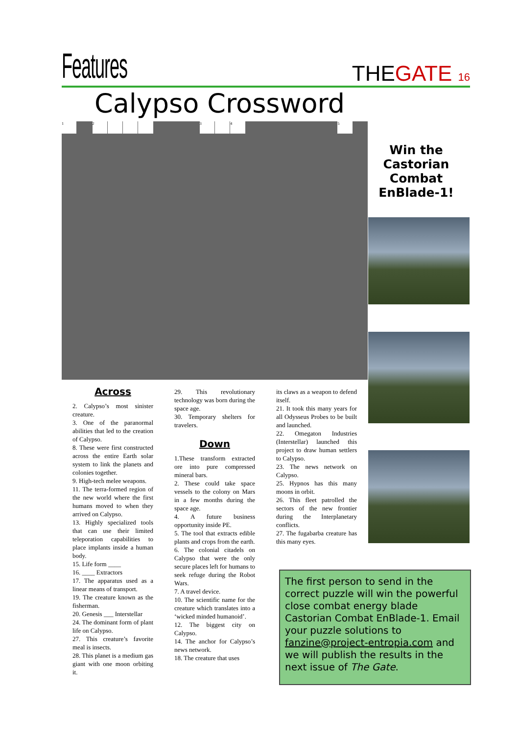Features
THEGATE 16
Calypso Crossword
1
2
3
4
5
Win the Castorian Combat EnBlade-1!
Across
2. Calypso’s most sinister creature.
3. One of the paranormal abilities that led to the creation of Calypso.
8. These were first constructed across the entire Earth solar system to link the planets and colonies together.
9. High-tech melee weapons.
11. The terra-formed region of the new world where the first humans moved to when they arrived on Calypso.
13. Highly specialized tools that can use their limited teleporation capabilities to place implants inside a human body.
15. Life form ____
16. ____ Extractors
17. The apparatus used as a linear means of transport.
19. The creature known as the fisherman.
20. Genesis ___ Interstellar
24. The dominant form of plant life on Calypso.
27. This creature’s favorite meal is insects.
28. This planet is a medium gas giant with one moon orbiting it.
29. This revolutionary technology was born during the space age.
30. Temporary shelters for travelers.
Down
1.These transform extracted ore into pure compressed mineral bars.
2. These could take space vessels to the colony on Mars in a few months during the space age.
4. A future business opportunity inside PE.
5. The tool that extracts edible plants and crops from the earth.
6. The colonial citadels on Calypso that were the only secure places left for humans to seek refuge during the Robot Wars.
7. A travel device.
10. The scientific name for the creature which translates into a ‘wicked minded humanoid’.
12. The biggest city on Calypso.
14. The anchor for Calypso’s news network.
18. The creature that uses
its claws as a weapon to defend itself.
21. It took this many years for all Odysseus Probes to be built and launched.
22. Omegaton Industries (Interstellar) launched this project to draw human settlers to Calypso.
23. The news network on Calypso.
25. Hypnos has this many moons in orbit.
26. This fleet patrolled the sectors of the new frontier during the Interplanetary conflicts.
27. The fugabarba creature has this many eyes.
The first person to send in the correct puzzle will win the powerful close combat energy blade Castorian Combat EnBlade-1. Email your puzzle solutions to fanzine@project-entropia.com and we will publish the results in the next issue of The Gate.